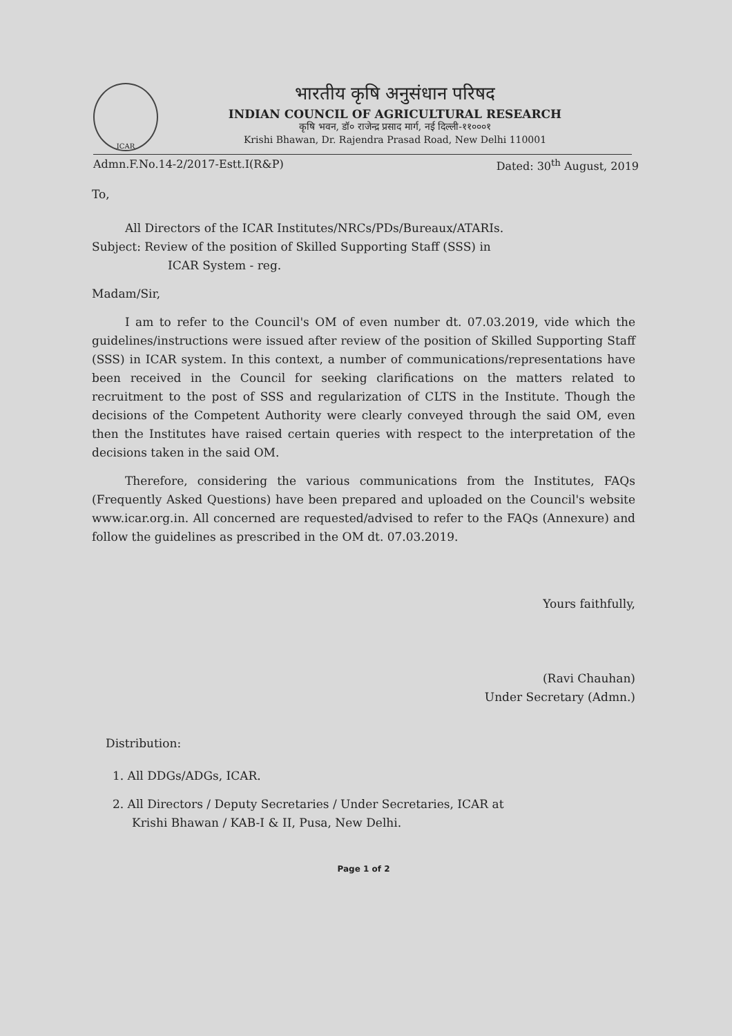ICAR
भारतीय कृषि अनुसंधान परिषद
INDIAN COUNCIL OF AGRICULTURAL RESEARCH
कृषि भवन, डॉ० राजेन्द्र प्रसाद मार्ग, नई दिल्ली-११०००१
Krishi Bhawan, Dr. Rajendra Prasad Road, New Delhi 110001
Admn.F.No.14-2/2017-Estt.I(R&P) Dated: 30<sup>th</sup> August, 2019
To,
All Directors of the ICAR Institutes/NRCs/PDs/Bureaux/ATARIs.
Subject: Review of the position of Skilled Supporting Staff (SSS) in
ICAR System - reg.
Madam/Sir,
I am to refer to the Council's OM of even number dt. 07.03.2019, vide which the guidelines/instructions were issued after review of the position of Skilled Supporting Staff (SSS) in ICAR system. In this context, a number of communications/representations have been received in the Council for seeking clarifications on the matters related to recruitment to the post of SSS and regularization of CLTS in the Institute. Though the decisions of the Competent Authority were clearly conveyed through the said OM, even then the Institutes have raised certain queries with respect to the interpretation of the decisions taken in the said OM.
Therefore, considering the various communications from the Institutes, FAQs (Frequently Asked Questions) have been prepared and uploaded on the Council's website www.icar.org.in. All concerned are requested/advised to refer to the FAQs (Annexure) and follow the guidelines as prescribed in the OM dt. 07.03.2019.
Yours faithfully,
(Ravi Chauhan)
Under Secretary (Admn.)
Distribution:
1. All DDGs/ADGs, ICAR.
2. All Directors / Deputy Secretaries / Under Secretaries, ICAR at
Krishi Bhawan / KAB-I & II, Pusa, New Delhi.
Page 1 of 2